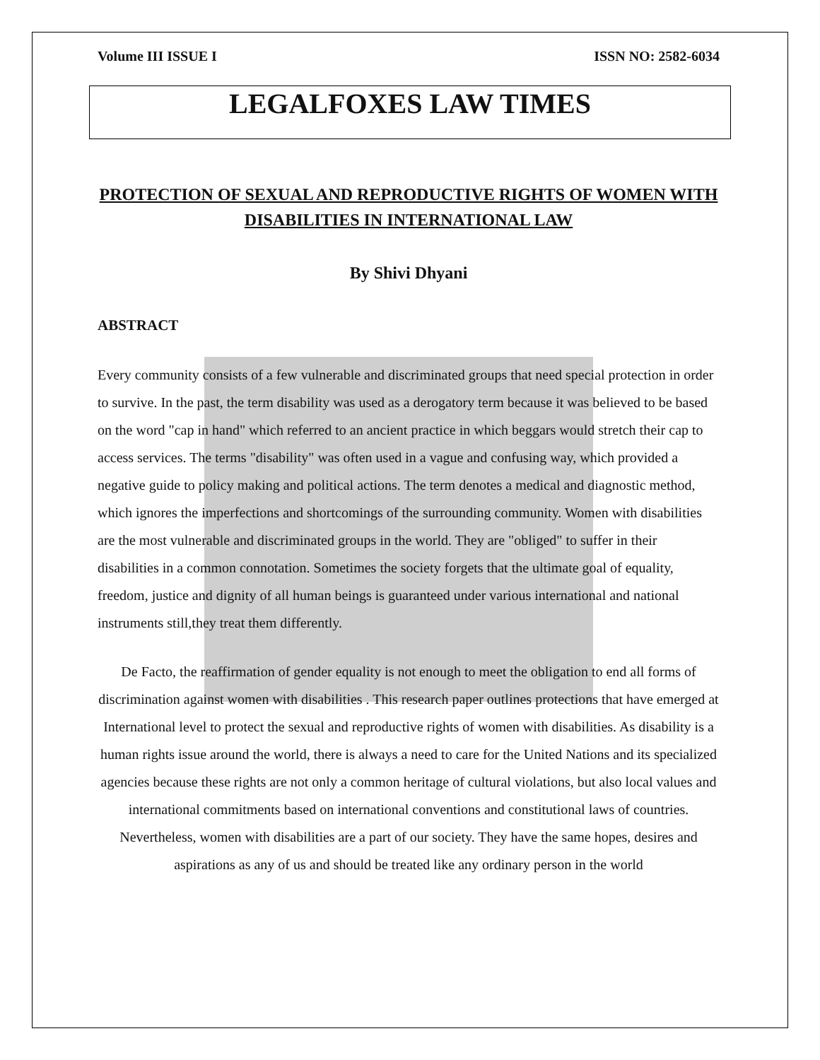Volume III ISSUE I ISSN NO: 2582-6034
LEGALFOXES LAW TIMES
PROTECTION OF SEXUAL AND REPRODUCTIVE RIGHTS OF WOMEN WITH DISABILITIES IN INTERNATIONAL LAW
By Shivi Dhyani
ABSTRACT
Every community consists of a few vulnerable and discriminated groups that need special protection in order to survive. In the past, the term disability was used as a derogatory term because it was believed to be based on the word "cap in hand" which referred to an ancient practice in which beggars would stretch their cap to access services. The terms "disability" was often used in a vague and confusing way, which provided a negative guide to policy making and political actions. The term denotes a medical and diagnostic method, which ignores the imperfections and shortcomings of the surrounding community. Women with disabilities are the most vulnerable and discriminated groups in the world. They are "obliged" to suffer in their disabilities in a common connotation. Sometimes the society forgets that the ultimate goal of equality, freedom, justice and dignity of all human beings is guaranteed under various international and national instruments still,they treat them differently.
De Facto, the reaffirmation of gender equality is not enough to meet the obligation to end all forms of discrimination against women with disabilities . This research paper outlines protections that have emerged at International level to protect the sexual and reproductive rights of women with disabilities. As disability is a human rights issue around the world, there is always a need to care for the United Nations and its specialized agencies because these rights are not only a common heritage of cultural violations, but also local values and international commitments based on international conventions and constitutional laws of countries. Nevertheless, women with disabilities are a part of our society. They have the same hopes, desires and aspirations as any of us and should be treated like any ordinary person in the world